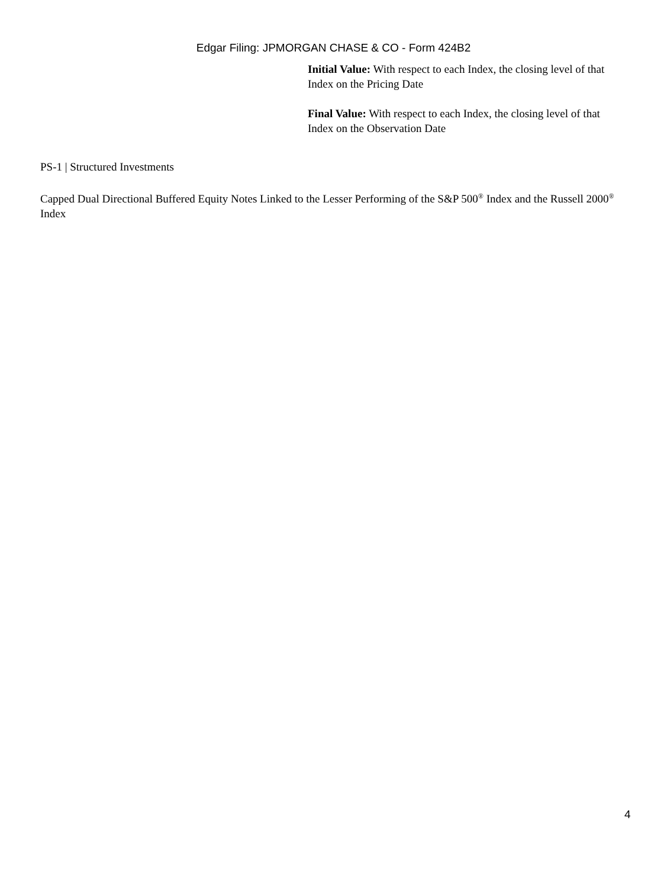Edgar Filing: JPMORGAN CHASE & CO - Form 424B2
Initial Value: With respect to each Index, the closing level of that Index on the Pricing Date
Final Value: With respect to each Index, the closing level of that Index on the Observation Date
PS-1 | Structured Investments
Capped Dual Directional Buffered Equity Notes Linked to the Lesser Performing of the S&P 500<sup>®</sup> Index and the Russell 2000<sup>®</sup> Index
4